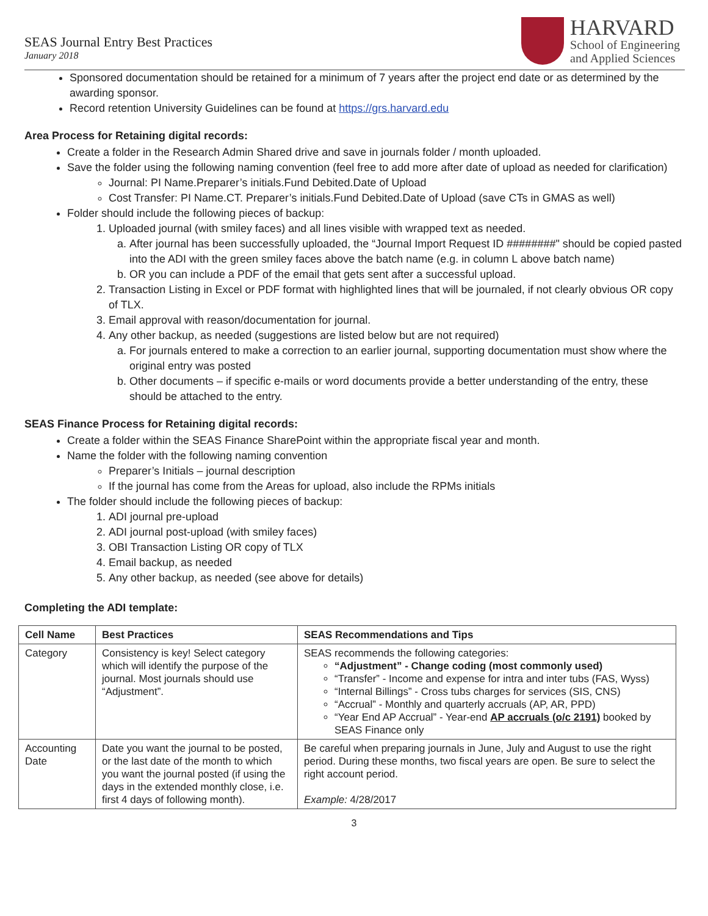SEAS Journal Entry Best Practices
January 2018
HARVARD
School of Engineering
and Applied Sciences
Sponsored documentation should be retained for a minimum of 7 years after the project end date or as determined by the awarding sponsor.
Record retention University Guidelines can be found at https://grs.harvard.edu
Area Process for Retaining digital records:
Create a folder in the Research Admin Shared drive and save in journals folder / month uploaded.
Save the folder using the following naming convention (feel free to add more after date of upload as needed for clarification)
Journal: PI Name.Preparer’s initials.Fund Debited.Date of Upload
Cost Transfer: PI Name.CT. Preparer’s initials.Fund Debited.Date of Upload (save CTs in GMAS as well)
Folder should include the following pieces of backup:
1. Uploaded journal (with smiley faces) and all lines visible with wrapped text as needed.
a. After journal has been successfully uploaded, the “Journal Import Request ID ########" should be copied pasted into the ADI with the green smiley faces above the batch name (e.g. in column L above batch name)
b. OR you can include a PDF of the email that gets sent after a successful upload.
2. Transaction Listing in Excel or PDF format with highlighted lines that will be journaled, if not clearly obvious OR copy of TLX.
3. Email approval with reason/documentation for journal.
4. Any other backup, as needed (suggestions are listed below but are not required)
a. For journals entered to make a correction to an earlier journal, supporting documentation must show where the original entry was posted
b. Other documents – if specific e-mails or word documents provide a better understanding of the entry, these should be attached to the entry.
SEAS Finance Process for Retaining digital records:
Create a folder within the SEAS Finance SharePoint within the appropriate fiscal year and month.
Name the folder with the following naming convention
Preparer’s Initials – journal description
If the journal has come from the Areas for upload, also include the RPMs initials
The folder should include the following pieces of backup:
1. ADI journal pre-upload
2. ADI journal post-upload (with smiley faces)
3. OBI Transaction Listing OR copy of TLX
4. Email backup, as needed
5. Any other backup, as needed (see above for details)
Completing the ADI template:
| Cell Name | Best Practices | SEAS Recommendations and Tips |
| --- | --- | --- |
| Category | Consistency is key! Select category which will identify the purpose of the journal. Most journals should use “Adjustment”. | SEAS recommends the following categories: “Adjustment” - Change coding (most commonly used) “Transfer” - Income and expense for intra and inter tubs (FAS, Wyss) “Internal Billings” - Cross tubs charges for services (SIS, CNS) “Accrual” - Monthly and quarterly accruals (AP, AR, PPD) “Year End AP Accrual” - Year-end AP accruals (o/c 2191) booked by SEAS Finance only |
| Accounting Date | Date you want the journal to be posted, or the last date of the month to which you want the journal posted (if using the days in the extended monthly close, i.e. first 4 days of following month). | Be careful when preparing journals in June, July and August to use the right period. During these months, two fiscal years are open. Be sure to select the right account period. Example: 4/28/2017 |
3